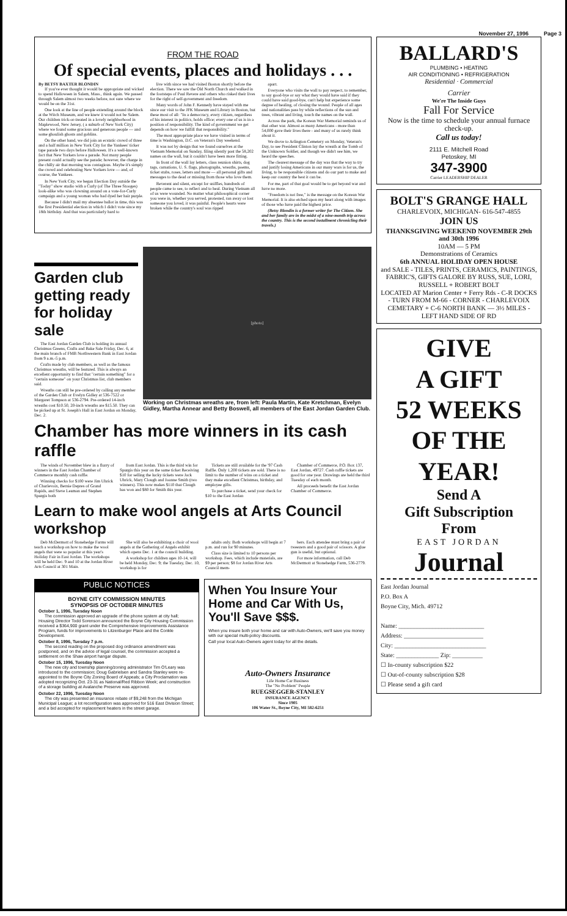November 27, 1996 Page 3
FROM THE ROAD
Of special events, places and holidays . . .
By BETSY BAXTER BLONDIN
If you've ever thought it would be appropriate and wicked to spend Halloween in Salem, Mass., think again. We passed through Salem almost two weeks before, not sure where we would be on the 31st.
One look at the line of people extending around the block at the Witch Museum, and we knew it would not be Salem. Our children trick-or-treated in a lovely neighborhood in Maplewood, New Jersey, ( a suburb of New York City) where we found some gracious and generous people — and some ghoulish ghosts and goblins.
On the other hand, we did join an ecstatic crowd of three and a half million in New York City for the Yankees' ticker tape parade two days before Halloween. It's a well-known fact that New Yorkers love a parade. Not many people present could actually see the parade; however, the charge in the chilly air that morning was contagious. Maybe it's simply the crowd and celebrating New Yorkers love — and, of course, the Yankees.
In New York City, we began Election Day outside the "Today" show studio with a Curly (of The Three Stooges) look-alike who was clowning around on a vote-for-Curly campaign and a young woman who had dyed her hair purple.
Because I didn't mail my absentee ballot in time, this was the first Presidential election in which I didn't vote since my 18th birthday. And that was particularly hard to
live with since we had visited Boston shortly before the election. There we saw the Old North Church and walked in the footsteps of Paul Revere and others who risked their lives for the right of self-government and freedom.
Many words of John F. Kennedy have stayed with me since our visit to the JFK Museum and Library in Boston, but these most of all: "In a democracy, every citizen, regardless of his interest in politics, holds office; every one of us is in a position of responsibility. The kind of government we get depends on how we fulfill that responsibility."
The most appropriate place we have visited in terms of time is Washington, D.C. on Veteran's Day weekend.
It was not by design that we found ourselves at the Vietnam Memorial on Sunday, filing silently past the 58,202 names on the wall, but it couldn't have been more fitting.
In front of the wall lay letters, class reunion shirts, dog tags, carnations, U. S. flags, photographs, wreaths, poems, ticket stubs, roses, letters and more — all personal gifts and messages to the dead or missing from those who love them.
Reverent and silent, except for sniffles, hundreds of people came to see, to reflect and to heal. During Vietnam all of us were wounded. No matter what philosophical corner you were in, whether you served, protested, ran away or lost someone you loved, it was painful. People's hearts were broken while the country's soul was ripped
apart.
Everyone who visits the wall to pay respect, to remember, to say good-bye or say what they would have said if they could have said good-bye, can't help but experience some degree of healing, of closing the wound. People of all ages and nationalities pass by while reflections of the sun and trees, vibrant and living, touch the names on the wall.
Across the park, the Korean War Memorial reminds us of that other war. Almost as many Americans - more than 54,000 gave their lives there - and many of us rarely think about it.
We drove to Arlington Cemetery on Monday, Veteran's Day, to see President Clinton lay the wreath at the Tomb of the Unknown Soldier, and though we didn't see him, we heard the speeches.
The clearest message of the day was that the way to try and justify losing Americans in our many wars is for us, the living, to be responsible citizens and do our part to make and keep our country the best it can be.
For me, part of that goal would be to get beyond war and have no more.
"Freedom is not free," is the message on the Korean War Memorial. It is also etched upon my heart along with images of those who have paid the highest price.
(Betsy Blondin is a former writer for The Citizen. She and her family are in the midst of a nine-month trip across the country. This is the second installment chronicling their travels.)
Garden club getting ready for holiday sale
The East Jordan Garden Club is holding its annual Christmas Greens, Crafts and Bake Sale Friday, Dec. 6, at the main branch of FMB Northwestern Bank in East Jordan from 9 a.m.-5 p.m.
Crafts made by club members, as well as the famous Christmas wreaths, will be featured. This is always an excellent opportunity to find that "certain something" for a "certain someone" on your Christmas list, club members said.
Wreaths can still be pre-ordered by calling any member of the Garden Club or Evelyn Gidley at 536-7522 or Margaret Tompson at 536-2794. Pre-ordered 14-inch wreaths cost $10.50, 20-inch wreaths are $15.50. They can be picked up at St. Joseph's Hall in East Jordan on Monday, Dec. 2.
[photo]
Working on Christmas wreaths are, from left: Paula Martin, Kate Kretchman, Evelyn Gidley, Martha Annear and Betty Boswell, all members of the East Jordan Garden Club.
Chamber has more winners in its cash raffle
The winds of November blew in a flurry of winners in the East Jordan Chamber of Commerce monthly cash raffle.
Winning checks for $100 were Jim Uhrick of Charlevoix, Bernie Depres of Grand Rapids, and Steve Leaman and Stephen Spurgis both
from East Jordan. This is the third win for Spurgis this year on the same ticket Receiving $10 for selling the lucky tickets were Jack Uhrick, Mary Clough and Joanne Smith (two winners). This now makes $110 that Clough has won and $80 for Smith this year.
Tickets are still available for the '97 Cash Raffle. Only 1,200 tickets are sold. There is no limit to the number of wins on a ticket and they make excellent Christmas, birthday, and employee gifts.
To purchase a ticket, send your check for $10 to the East Jordan
Chamber of Commerce, P.O. Box 137, East Jordan, 49727. Cash raffle tickets are good for one year. Drawings are held the third Tuesday of each month.
All proceeds benefit the East Jordan Chamber of Commerce.
Learn to make wool angels at Arts Council workshop
Deb McDermott of Stonehedge Farms will teach a workshop on how to make the wool angels that were so popular at this year's Holiday Fair in East Jordan. The workshops will be held Dec. 9 and 10 at the Jordan River Arts Council at 301 Main.
She will also be exhibiting a choir of wool angels at the Gathering of Angels exhibit which opens Dec. 1 at the council building.
A workshop for children ages 10-14, will be held Monday, Dec. 9; the Tuesday, Dec. 10, workshop is for
adults only. Both workshops will begin at 7 p.m. and run for 90 minutes.
Class size is limited to 10 persons per workshop. Fees, which include materials, are $9 per person; $8 for Jordan River Arts Council mem-
bers. Each attendee must bring a pair of tweezers and a good pair of scissors. A glue gun is useful, but optional.
For more information, call Deb McDermott at Stonehedge Farm, 536-2779.
PUBLIC NOTICES
BOYNE CITY COMMISSION MINUTES
SYNOPSIS OF OCTOBER MINUTES
October 1, 1996, Tuesday Noon
The commission approved an upgrade of the phone system at city hall; Housing Director Todd Sorenson announced the Boyne City Housing Commission received a $364,900 grant under the Comprehensive Improvements Assistance Program, funds for improvements to Litzenburger Place and the Conkle Development.
October 8, 1996, Tuesday 7 p.m.
The second reading on the proposed dog ordinance amendment was postponed, and on the advice of legal counsel, the commission accepted a settlement on the Shaw airport hangar dispute.
October 15, 1996, Tuesday Noon
The new city and township planning/zoning administrator Tim O'Leary was introduced to the commission; Doug Gabrielsen and Sandra Stanley were re-appointed to the Boyne City Zoning Board of Appeals; a City Proclamation was adopted recognizing Oct. 23-31 as National/Red Ribbon Week; and construction of a storage building at Avalanche Preserve was approved.
October 22, 1996, Tuesday Noon
The city was presented an insurance rebate of $9,248 from the Michigan Municipal League; a lot reconfiguration was approved for 516 East Division Street; and a bid accepted for replacement heaters in the street garage.
When You Insure Your Home and Car With Us, You'll Save $$$.
When you insure both your home and car with Auto-Owners, we'll save you money with our special multi-policy discounts.
Call your local Auto-Owners agent today for all the details.
Auto-Owners Insurance
Life Home Car Business
The "No Problem" People
RUEGSEGGER-STANLEY
INSURANCE AGENCY
Since 1905
106 Water St., Boyne City, MI 582-6251
BALLARD'S
PLUMBING • HEATING
AIR CONDITIONING • REFRIGERATION
Residential · Commercial
Carrier
We're The Inside Guys
Fall For Service
Now is the time to schedule your annual furnace check-up.
Call us today!
2111 E. Mitchell Road
Petoskey, MI
347-3900
Carrier LEADERSHIP DEALER
BOLT'S GRANGE HALL
CHARLEVOIX, MICHIGAN- 616-547-4855
JOIN US
THANKSGIVING WEEKEND NOVEMBER 29th and 30th 1996
10AM — 5 PM
Demonstrations of Ceramics
6th ANNUAL HOLIDAY OPEN HOUSE
and SALE - TILES, PRINTS, CERAMICS, PAINTINGS, FABRIC'S, GIFTS GALORE BY RUSS, SUE, LORI, RUSSELL + ROBERT BOLT
LOCATED AT Marion Center + Ferry Rds - C-R DOCKS - TURN FROM M-66 - CORNER - CHARLEVOIX CEMETARY + C-6 NORTH BANK — 3½ MILES - LEFT HAND SIDE OF RD
GIVE
A GIFT
52 WEEKS
OF THE
YEAR!
Send A
Gift Subscription
From
EAST JORDAN
Journal
East Jordan Journal
P.O. Box A
Boyne City, Mich. 49712
Name: ____________________________
Address: __________________________
City: ______________________________
State: ______________ Zip: __________
☐ In-county subscription $22
☐ Out-of-county subscription $28
☐ Please send a gift card